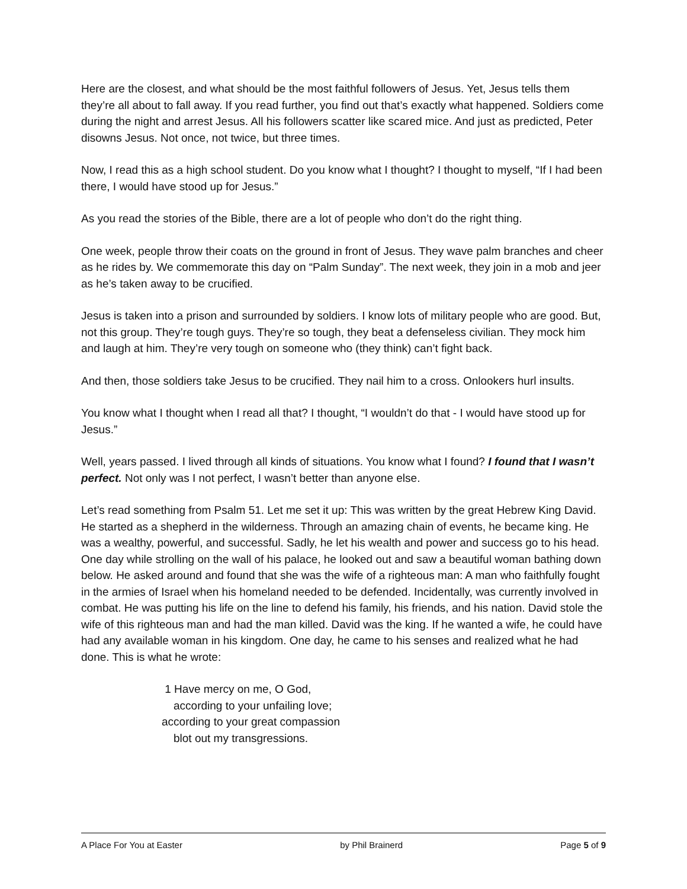Here are the closest, and what should be the most faithful followers of Jesus. Yet, Jesus tells them they’re all about to fall away. If you read further, you find out that’s exactly what happened. Soldiers come during the night and arrest Jesus. All his followers scatter like scared mice. And just as predicted, Peter disowns Jesus. Not once, not twice, but three times.
Now, I read this as a high school student. Do you know what I thought? I thought to myself, “If I had been there, I would have stood up for Jesus.”
As you read the stories of the Bible, there are a lot of people who don’t do the right thing.
One week, people throw their coats on the ground in front of Jesus. They wave palm branches and cheer as he rides by. We commemorate this day on “Palm Sunday”. The next week, they join in a mob and jeer as he’s taken away to be crucified.
Jesus is taken into a prison and surrounded by soldiers. I know lots of military people who are good. But, not this group. They’re tough guys. They’re so tough, they beat a defenseless civilian. They mock him and laugh at him. They’re very tough on someone who (they think) can’t fight back.
And then, those soldiers take Jesus to be crucified. They nail him to a cross. Onlookers hurl insults.
You know what I thought when I read all that? I thought, “I wouldn’t do that - I would have stood up for Jesus.”
Well, years passed. I lived through all kinds of situations. You know what I found? I found that I wasn’t perfect. Not only was I not perfect, I wasn’t better than anyone else.
Let’s read something from Psalm 51. Let me set it up: This was written by the great Hebrew King David. He started as a shepherd in the wilderness. Through an amazing chain of events, he became king. He was a wealthy, powerful, and successful. Sadly, he let his wealth and power and success go to his head. One day while strolling on the wall of his palace, he looked out and saw a beautiful woman bathing down below. He asked around and found that she was the wife of a righteous man: A man who faithfully fought in the armies of Israel when his homeland needed to be defended. Incidentally, was currently involved in combat. He was putting his life on the line to defend his family, his friends, and his nation. David stole the wife of this righteous man and had the man killed. David was the king. If he wanted a wife, he could have had any available woman in his kingdom. One day, he came to his senses and realized what he had done. This is what he wrote:
1 Have mercy on me, O God,
according to your unfailing love;
according to your great compassion
blot out my transgressions.
A Place For You at Easter by Phil Brainerd Page 5 of 9